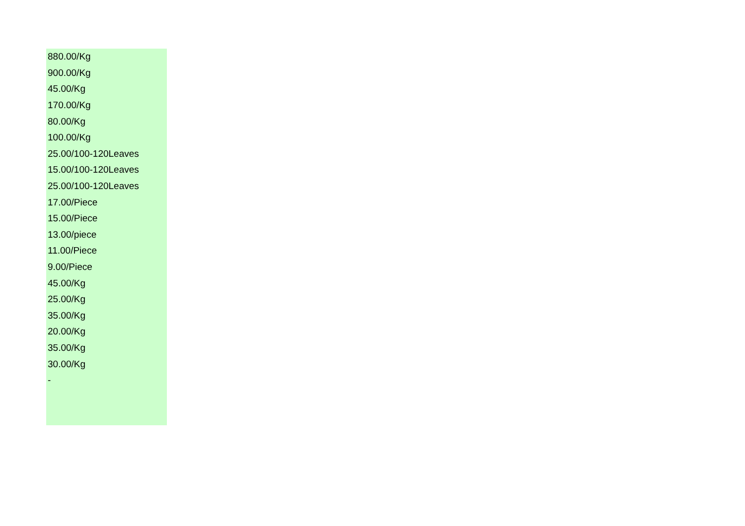| 880.00/Kg |
| 900.00/Kg |
| 45.00/Kg |
| 170.00/Kg |
| 80.00/Kg |
| 100.00/Kg |
| 25.00/100-120Leaves |
| 15.00/100-120Leaves |
| 25.00/100-120Leaves |
| 17.00/Piece |
| 15.00/Piece |
| 13.00/piece |
| 11.00/Piece |
| 9.00/Piece |
| 45.00/Kg |
| 25.00/Kg |
| 35.00/Kg |
| 20.00/Kg |
| 35.00/Kg |
| 30.00/Kg |
| - |